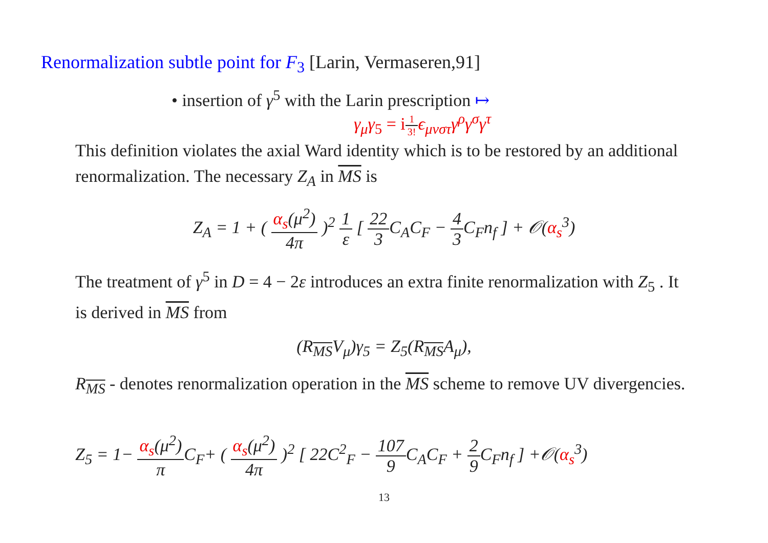Renormalization subtle point for F<sub>3</sub> [Larin, Vermaseren,91]
• insertion of γ<sup>5</sup> with the Larin prescription ↦
γ<sub>μ</sub>γ<sub>5</sub> = i1 3!ϵ<sub>μνστ</sub>γ<sup>ρ</sup>γ<sup>σ</sup>γ<sup>τ</sup>
This definition violates the axial Ward identity which is to be restored by an additional renormalization. The necessary Z<sub>A</sub> in MS is
Z<sub>A</sub> = 1 + ( α<sub>s</sub>(μ<sup>2</sup>) 4π )<sup>2</sup> 1 ε [ 22 3 C<sub>A</sub>C<sub>F</sub> − 4 3 C<sub>F</sub>n<sub>f</sub> ] + 𝒪(α<sub>s</sub><sup>3</sup>)
The treatment of γ<sup>5</sup> in D = 4 − 2ε introduces an extra finite renormalization with Z<sub>5</sub> . It is derived in MS from
(R<sub>MS</sub>V<sub>μ</sub>)γ<sub>5</sub> = Z<sub>5</sub>(R<sub>MS</sub>A<sub>μ</sub>),
R<sub>MS</sub> - denotes renormalization operation in the MS scheme to remove UV divergencies.
Z<sub>5</sub> = 1− α<sub>s</sub>(μ<sup>2</sup>) π C<sub>F</sub>+ ( α<sub>s</sub>(μ<sup>2</sup>) 4π )<sup>2</sup> [ 22C<sup>2</sup><sub>F</sub> − 107 9 C<sub>A</sub>C<sub>F</sub> + 2 9 C<sub>F</sub>n<sub>f</sub> ] +𝒪(α<sub>s</sub><sup>3</sup>)
13